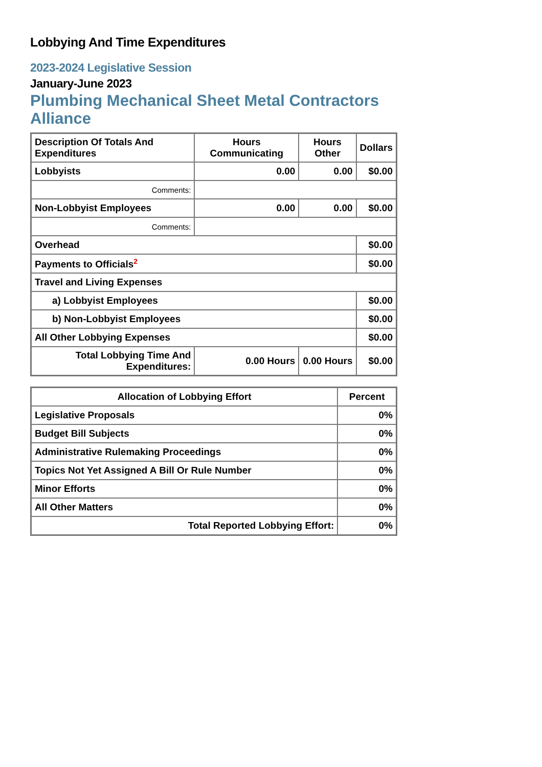Lobbying And Time Expenditures
2023-2024 Legislative Session
January-June 2023
Plumbing Mechanical Sheet Metal Contractors Alliance
| Description Of Totals And Expenditures | Hours Communicating | Hours Other | Dollars |
| --- | --- | --- | --- |
| Lobbyists | 0.00 | 0.00 | $0.00 |
| Comments: | | | |
| Non-Lobbyist Employees | 0.00 | 0.00 | $0.00 |
| Comments: | | | |
| Overhead | | | $0.00 |
| Payments to Officials<sup>2</sup> | | | $0.00 |
| Travel and Living Expenses | | | |
| a) Lobbyist Employees | | | $0.00 |
| b) Non-Lobbyist Employees | | | $0.00 |
| All Other Lobbying Expenses | | | $0.00 |
| Total Lobbying Time And Expenditures: | 0.00 Hours | 0.00 Hours | $0.00 |
| Allocation of Lobbying Effort | Percent |
| --- | --- |
| Legislative Proposals | 0% |
| Budget Bill Subjects | 0% |
| Administrative Rulemaking Proceedings | 0% |
| Topics Not Yet Assigned A Bill Or Rule Number | 0% |
| Minor Efforts | 0% |
| All Other Matters | 0% |
| Total Reported Lobbying Effort: | 0% |